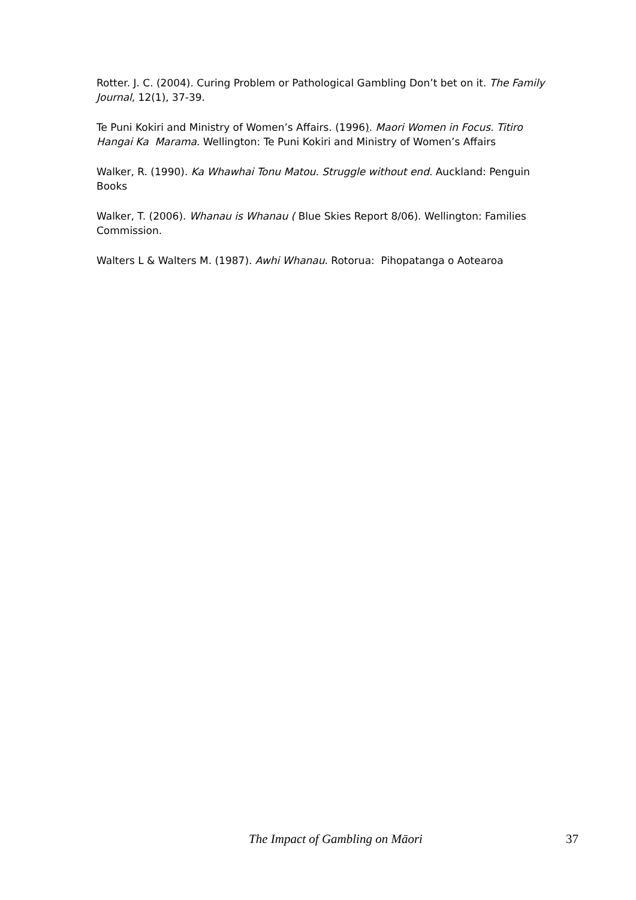Rotter. J. C. (2004). Curing Problem or Pathological Gambling Don’t bet on it. The Family Journal, 12(1), 37-39.
Te Puni Kokiri and Ministry of Women’s Affairs. (1996). Maori Women in Focus. Titiro Hangai Ka Marama. Wellington: Te Puni Kokiri and Ministry of Women’s Affairs
Walker, R. (1990). Ka Whawhai Tonu Matou. Struggle without end. Auckland: Penguin Books
Walker, T. (2006). Whanau is Whanau ( Blue Skies Report 8/06). Wellington: Families Commission.
Walters L & Walters M. (1987). Awhi Whanau. Rotorua: Pihopatanga o Aotearoa
The Impact of Gambling on Māori 37